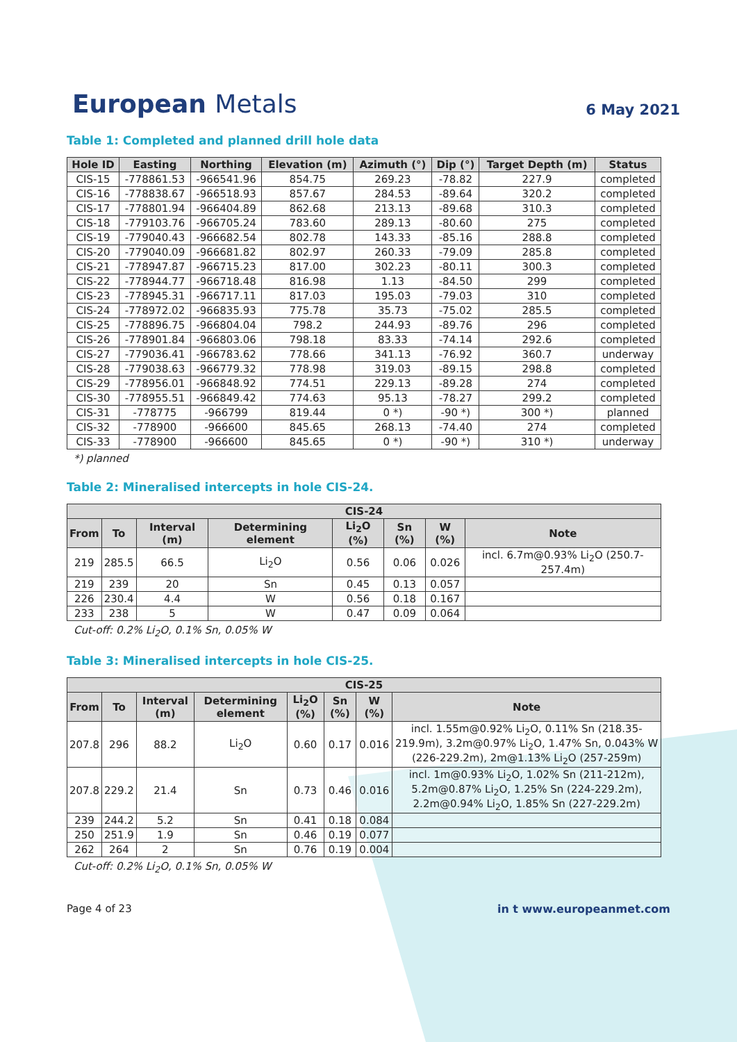European Metals
6 May 2021
Table 1: Completed and planned drill hole data
| Hole ID | Easting | Northing | Elevation (m) | Azimuth (°) | Dip (°) | Target Depth (m) | Status |
| --- | --- | --- | --- | --- | --- | --- | --- |
| CIS-15 | -778861.53 | -966541.96 | 854.75 | 269.23 | -78.82 | 227.9 | completed |
| CIS-16 | -778838.67 | -966518.93 | 857.67 | 284.53 | -89.64 | 320.2 | completed |
| CIS-17 | -778801.94 | -966404.89 | 862.68 | 213.13 | -89.68 | 310.3 | completed |
| CIS-18 | -779103.76 | -966705.24 | 783.60 | 289.13 | -80.60 | 275 | completed |
| CIS-19 | -779040.43 | -966682.54 | 802.78 | 143.33 | -85.16 | 288.8 | completed |
| CIS-20 | -779040.09 | -966681.82 | 802.97 | 260.33 | -79.09 | 285.8 | completed |
| CIS-21 | -778947.87 | -966715.23 | 817.00 | 302.23 | -80.11 | 300.3 | completed |
| CIS-22 | -778944.77 | -966718.48 | 816.98 | 1.13 | -84.50 | 299 | completed |
| CIS-23 | -778945.31 | -966717.11 | 817.03 | 195.03 | -79.03 | 310 | completed |
| CIS-24 | -778972.02 | -966835.93 | 775.78 | 35.73 | -75.02 | 285.5 | completed |
| CIS-25 | -778896.75 | -966804.04 | 798.2 | 244.93 | -89.76 | 296 | completed |
| CIS-26 | -778901.84 | -966803.06 | 798.18 | 83.33 | -74.14 | 292.6 | completed |
| CIS-27 | -779036.41 | -966783.62 | 778.66 | 341.13 | -76.92 | 360.7 | underway |
| CIS-28 | -779038.63 | -966779.32 | 778.98 | 319.03 | -89.15 | 298.8 | completed |
| CIS-29 | -778956.01 | -966848.92 | 774.51 | 229.13 | -89.28 | 274 | completed |
| CIS-30 | -778955.51 | -966849.42 | 774.63 | 95.13 | -78.27 | 299.2 | completed |
| CIS-31 | -778775 | -966799 | 819.44 | 0 *) | -90 *) | 300 *) | planned |
| CIS-32 | -778900 | -966600 | 845.65 | 268.13 | -74.40 | 274 | completed |
| CIS-33 | -778900 | -966600 | 845.65 | 0 *) | -90 *) | 310 *) | underway |
*) planned
Table 2: Mineralised intercepts in hole CIS-24.
| CIS-24 | | | | | | | |
| --- | --- | --- | --- | --- | --- | --- | --- |
| From | To | Interval (m) | Determining element | Li<sub>2</sub>O (%) | Sn (%) | W (%) | Note |
| 219 | 285.5 | 66.5 | Li<sub>2</sub>O | 0.56 | 0.06 | 0.026 | incl. 6.7m@0.93% Li<sub>2</sub>O (250.7-257.4m) |
| 219 | 239 | 20 | Sn | 0.45 | 0.13 | 0.057 | |
| 226 | 230.4 | 4.4 | W | 0.56 | 0.18 | 0.167 | |
| 233 | 238 | 5 | W | 0.47 | 0.09 | 0.064 | |
Cut-off: 0.2% Li<sub>2</sub>O, 0.1% Sn, 0.05% W
Table 3: Mineralised intercepts in hole CIS-25.
| CIS-25 | | | | | | | |
| --- | --- | --- | --- | --- | --- | --- | --- |
| From | To | Interval (m) | Determining element | Li<sub>2</sub>O (%) | Sn (%) | W (%) | Note |
| 207.8 | 296 | 88.2 | Li<sub>2</sub>O | 0.60 | 0.17 | 0.016 | incl. 1.55m@0.92% Li<sub>2</sub>O, 0.11% Sn (218.35-219.9m), 3.2m@0.97% Li<sub>2</sub>O, 1.47% Sn, 0.043% W (226-229.2m), 2m@1.13% Li<sub>2</sub>O (257-259m) |
| 207.8 | 229.2 | 21.4 | Sn | 0.73 | 0.46 | 0.016 | incl. 1m@0.93% Li<sub>2</sub>O, 1.02% Sn (211-212m), 5.2m@0.87% Li<sub>2</sub>O, 1.25% Sn (224-229.2m), 2.2m@0.94% Li<sub>2</sub>O, 1.85% Sn (227-229.2m) |
| 239 | 244.2 | 5.2 | Sn | 0.41 | 0.18 | 0.084 | |
| 250 | 251.9 | 1.9 | Sn | 0.46 | 0.19 | 0.077 | |
| 262 | 264 | 2 | Sn | 0.76 | 0.19 | 0.004 | |
Cut-off: 0.2% Li<sub>2</sub>O, 0.1% Sn, 0.05% W
Page 4 of 23 in t www.europeanmet.com